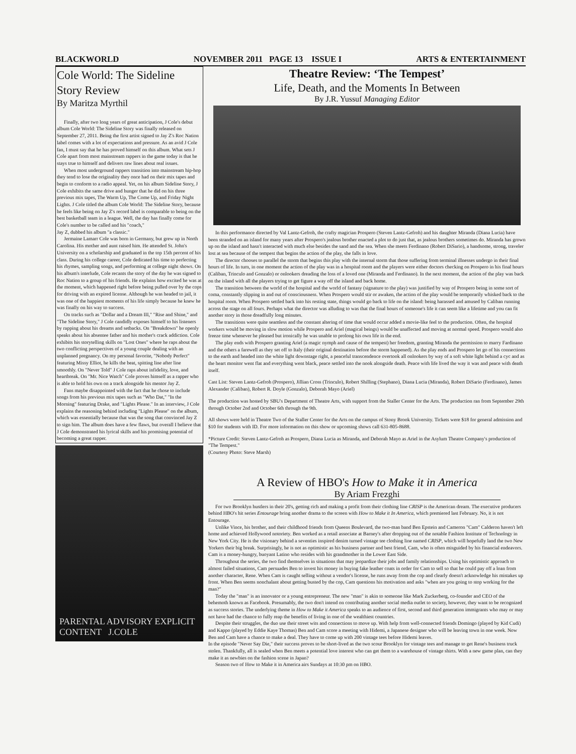BLACKWORLD NOVEMBER 2011 PAGE 13 ISSUE I ARTS & ENTERTAINMENT
Cole World: The Sideline Story Review
By Maritza Myrthil
Finally, after two long years of great anticipation, J Cole's debut album Cole World: The Sideline Story was finally released on September 27, 2011. Being the first artist signed to Jay Z's Roc Nation label comes with a lot of expectations and pressure. As an avid J Cole fan, I must say that he has proved himself on this album. What sets J Cole apart from most mainstream rappers in the game today is that he stays true to himself and delivers raw lines about real issues.
When most underground rappers transition into mainstream hip-hop they tend to lose the originality they once had on their mix tapes and begin to conform to a radio appeal. Yet, on his album Sideline Story, J Cole exhibits the same drive and hunger that he did on his three previous mix tapes, The Warm Up, The Come Up, and Friday Night Lights. J Cole titled the album Cole World: The Sideline Story, because he feels like being on Jay Z's record label is comparable to being on the best basketball team in a league. Well, the day has finally come for Cole's number to be called and his "coach,"
Jay Z, dubbed his album "a classic."
Jermaine Lamarr Cole was born in Germany, but grew up in North Carolina. His mother and aunt raised him. He attended St. John's University on a scholarship and graduated in the top 15th percent of his class. During his college career, Cole dedicated his time to perfecting his rhymes, sampling songs, and performing at college night shows. On his album's interlude, Cole recants the story of the day he was signed to Roc Nation to a group of his friends. He explains how excited he was at the moment, which happened right before being pulled over by the cops for driving with an expired license. Although he was headed to jail, it was one of the happiest moments of his life simply because he knew he was finally on his way to success.
On tracks such as "Dollar and a Dream III," "Rise and Shine," and "The Sideline Story," J Cole candidly exposes himself to his listeners by rapping about his dreams and setbacks. On "Breakdown" he openly speaks about his absentee father and his mother's crack addiction. Cole exhibits his storytelling skills on "Lost Ones" where he raps about the two conflicting perspectives of a young couple dealing with an unplanned pregnancy. On my personal favorite, "Nobody Perfect" featuring Missy Elliot, he kills the beat, spitting line after line smoothly. On "Never Told" J Cole raps about infidelity, love, and heartbreak. On "Mr. Nice Watch" Cole proves himself as a rapper who is able to hold his own on a track alongside his mentor Jay Z.
Fans maybe disappointed with the fact that he chose to include songs from his previous mix tapes such as "Who Dat," "In the Morning" featuring Drake, and "Lights Please." In an interview, J Cole explains the reasoning behind including "Lights Please" on the album, which was essentially because that was the song that convinced Jay Z to sign him. The album does have a few flaws, but overall I believe that J Cole demonstrated his lyrical skills and his promising potential of becoming a great rapper.
PARENTAL ADVISORY EXPLICIT CONTENT J.COLE
Theatre Review: ‘The Tempest’
Life, Death, and the Moments In Between
By J.R. Yussuf Managing Editor
In this performance directed by Val Lantz-Gefroh, the crafty magician Prospero (Steven Lantz-Gefroh) and his daughter Miranda (Diana Lucia) have been stranded on an island for many years after Prospero's jealous brother enacted a plot to do just that, as jealous brothers sometimes do. Miranda has grown up on the island and hasn't interacted with much else besides the sand and the sea. When she meets Ferdinano (Robert DiSario), a handsome, strong, traveler lost at sea because of the tempest that begins the action of the play, she falls in love.
The director chooses to parallel the storm that begins this play with the internal storm that those suffering from terminal illnesses undergo in their final hours of life. In turn, in one moment the action of the play was in a hospital room and the players were either doctors checking on Prospero in his final hours (Caliban, Trinculo and Gonzalo) or onlookers dreading the loss of a loved one (Miranda and Ferdinano). In the next moment, the action of the play was back on the island with all the players trying to get figure a way off the island and back home.
The transition between the world of the hospital and the world of fantasy (signature to the play) was justified by way of Prospero being in some sort of coma, constantly slipping in and out of consciousness. When Prospero would stir or awaken, the action of the play would be temporarily whisked back to the hospital room. When Prospero settled back into his resting state, things would go back to life on the island: being harassed and amused by Caliban running across the stage on all fours. Perhaps what the director was alluding to was that the final hours of someone's life it can seem like a lifetime and you can fit another story in those dreadfully long minutes.
The transitions were quite seamless and the constant altering of time that would occur added a movie-like feel to the production. Often, the hospital workers would be moving in slow motion while Prospero and Ariel (magical beings) would be unaffected and moving at normal speed. Prospero would also freeze time whenever he pleased but ironically he was unable to prolong his own life in the end.
The play ends with Prospero granting Ariel (a magic nymph and cause of the tempest) her freedom, granting Miranda the permission to marry Fardinano and the others a farewell as they set off to Italy (their original destination before the storm happened). As the play ends and Prospero let go of his connections to the earth and headed into the white light downstage right, a peaceful transcendence overtook all onlookers by way of a soft white light behind a cyc and as the heart monitor went flat and everything went black, peace settled into the nook alongside death. Peace with life lived the way it was and peace with death itself.
Cast List: Steven Lantz-Gefroh (Prospero), Jillian Cross (Trinculo), Robert Shilling (Stephano), Diana Lucia (Miranda), Robert DiSario (Ferdinano), James Alexander (Caliban), Robert R. Doyle (Gonzalo), Deborah Mayo (Ariel)
The production was hosted by SBU's Department of Theatre Arts, with support from the Staller Center for the Arts. The production ran from September 29th through October 2nd and October 6th through the 9th.
All shows were held in Theatre Two of the Staller Center for the Arts on the campus of Stony Brook University. Tickets were $18 for general admission and $10 for students with ID. For more information on this show or upcoming shows call 631-805-8688.
*Picture Credit: Steven Lantz-Gefroh as Prospero, Diana Lucia as Miranda, and Deborah Mayo as Ariel in the Asylum Theatre Company's production of "The Tempest."
(Courtesy Photo: Steve Marsh)
A Review of HBO's How to Make it in America
By Ariam Frezghi
For two Brooklyn hustlers in their 20's, getting rich and making a profit from their clothing line CRISP is the American dream. The executive producers behind HBO's hit series Entourage bring another drama to the screen with How to Make it In America, which premiered last February. No, it is not Entourage.
Unlike Vince, his brother, and their childhood friends from Queens Boulevard, the two-man band Ben Epstein and Cameron "Cam" Calderon haven't left home and achieved Hollywood notoriety. Ben worked as a retail associate at Barney's after dropping out of the notable Fashion Institute of Technology in New York City. He is the visionary behind a seventies inspired denim turned vintage tee clothing line named CRISP, which will hopefully land the two New Yorkers their big break. Surprisingly, he is not as optimistic as his business partner and best friend, Cam, who is often misguided by his financial endeavors. Cam is a money-hungry, buoyant Latino who resides with his grandmother in the Lower East Side.
Throughout the series, the two find themselves in situations that may jeopardize their jobs and family relationships. Using his optimistic approach to almost failed situations, Cam persuades Ben to invest his money in buying fake leather coats in order for Cam to sell so that he could pay off a loan from another character, Rene. When Cam is caught selling without a vendor's license, he runs away from the cop and clearly doesn't acknowledge his mistakes up front. When Ben seems nonchalant about getting busted by the cop, Cam questions his motivation and asks "when are you going to stop working for the man?"
Today the "man" is an innovator or a young entrepreneur. The new "man" is akin to someone like Mark Zuckerberg, co-founder and CEO of the behemoth known as Facebook. Presumably, the two don't intend on contributing another social media outlet to society, however, they want to be recognized as success stories. The underlying theme in How to Make it America speaks to an audience of first, second and third generation immigrants who may or may not have had the chance to fully reap the benefits of living in one of the wealthiest countries.
Despite their struggles, the duo use their street wits and connections to move up. With help from well-connected friends Domingo (played by Kid Cudi) and Kappo (played by Eddie Kaye Thomas) Ben and Cam score a meeting with Hidemi, a Japanese designer who will be leaving town in one week. Now Ben and Cam have a chance to make a deal. They have to come up with 200 vintage tees before Hidemi leaves.
In the episode "Never Say Die," their success proves to be short-lived as the two scour Brooklyn for vintage tees and manage to get Rene's business truck stolen. Thankfully, all is sealed when Ben meets a potential love interest who can get them to a warehouse of vintage shirts. With a new game plan, can they make it as newbies on the fashion scene in Japan?
Season two of How to Make it in America airs Sundays at 10:30 pm on HBO.